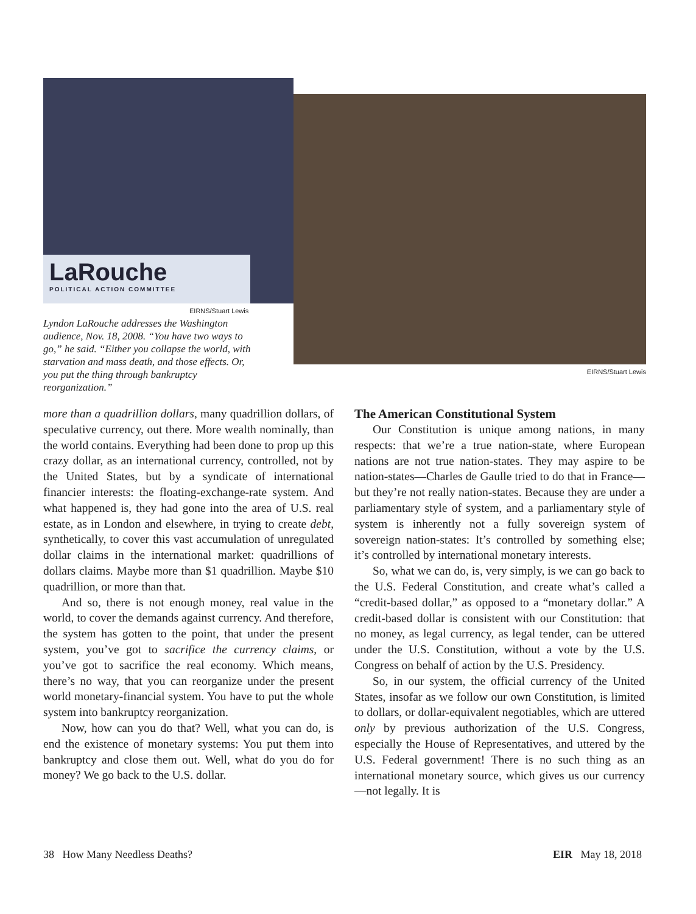LaRouche
POLITICAL ACTION COMMITTEE
EIRNS/Stuart Lewis
Lyndon LaRouche addresses the Washington audience, Nov. 18, 2008. “You have two ways to go,” he said. “Either you collapse the world, with starvation and mass death, and those effects. Or, you put the thing through bankruptcy reorganization.”
EIRNS/Stuart Lewis
more than a quadrillion dollars, many quadrillion dollars, of speculative currency, out there. More wealth nominally, than the world contains. Everything had been done to prop up this crazy dollar, as an international currency, controlled, not by the United States, but by a syndicate of international financier interests: the floating-exchange-rate system. And what happened is, they had gone into the area of U.S. real estate, as in London and elsewhere, in trying to create debt, synthetically, to cover this vast accumulation of unregulated dollar claims in the international market: quadrillions of dollars claims. Maybe more than $1 quadrillion. Maybe $10 quadrillion, or more than that.
And so, there is not enough money, real value in the world, to cover the demands against currency. And therefore, the system has gotten to the point, that under the present system, you’ve got to sacrifice the currency claims, or you’ve got to sacrifice the real economy. Which means, there’s no way, that you can reorganize under the present world monetary-financial system. You have to put the whole system into bankruptcy reorganization.
Now, how can you do that? Well, what you can do, is end the existence of monetary systems: You put them into bankruptcy and close them out. Well, what do you do for money? We go back to the U.S. dollar.
The American Constitutional System
Our Constitution is unique among nations, in many respects: that we’re a true nation-state, where European nations are not true nation-states. They may aspire to be nation-states—Charles de Gaulle tried to do that in France—but they’re not really nation-states. Because they are under a parliamentary style of system, and a parliamentary style of system is inherently not a fully sovereign system of sovereign nation-states: It’s controlled by something else; it’s controlled by international monetary interests.
So, what we can do, is, very simply, is we can go back to the U.S. Federal Constitution, and create what’s called a “credit-based dollar,” as opposed to a “monetary dollar.” A credit-based dollar is consistent with our Constitution: that no money, as legal currency, as legal tender, can be uttered under the U.S. Constitution, without a vote by the U.S. Congress on behalf of action by the U.S. Presidency.
So, in our system, the official currency of the United States, insofar as we follow our own Constitution, is limited to dollars, or dollar-equivalent negotiables, which are uttered only by previous authorization of the U.S. Congress, especially the House of Representatives, and uttered by the U.S. Federal government! There is no such thing as an international monetary source, which gives us our currency—not legally. It is
38 How Many Needless Deaths? EIR May 18, 2018